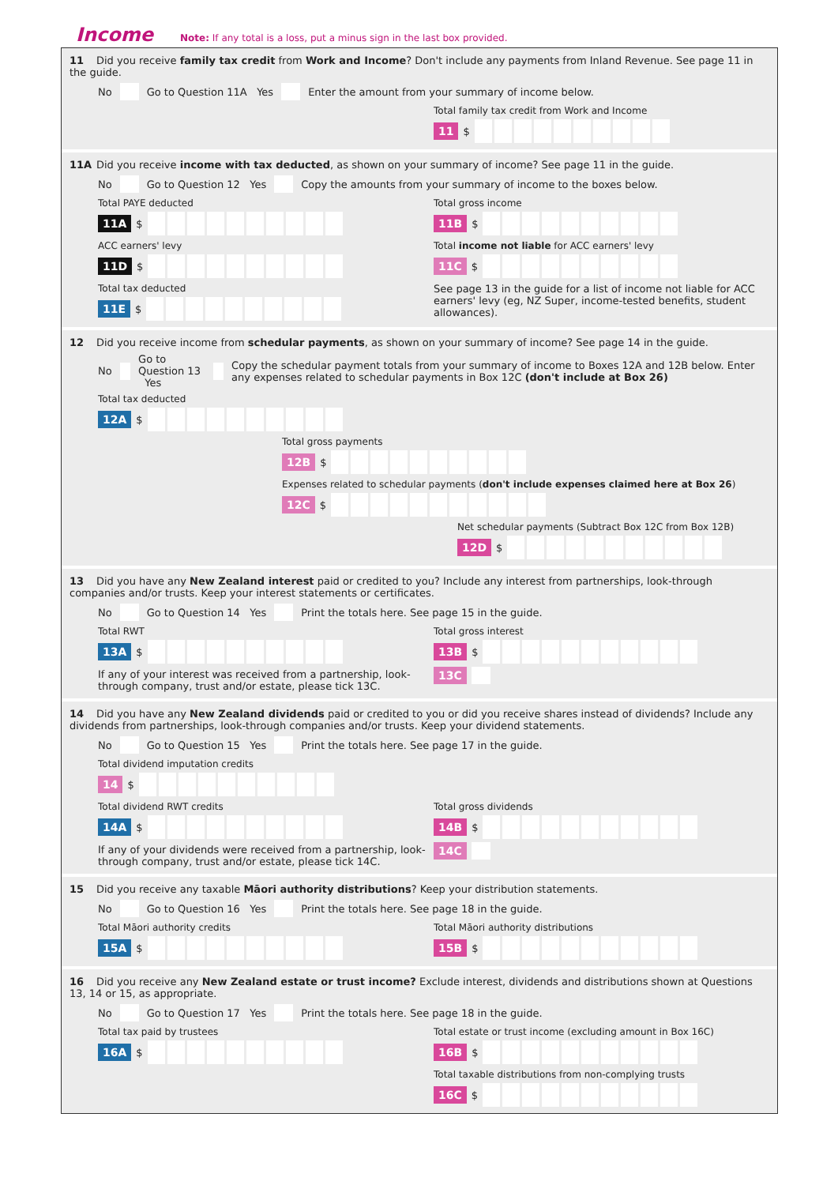Income Note: If any total is a loss, put a minus sign in the last box provided.
11 Did you receive family tax credit from Work and Income? Don't include any payments from Inland Revenue. See page 11 in the guide.
No Go to Question 11A Yes Enter the amount from your summary of income below.
Total family tax credit from Work and Income
11 $
11A Did you receive income with tax deducted, as shown on your summary of income? See page 11 in the guide.
No Go to Question 12 Yes Copy the amounts from your summary of income to the boxes below.
Total PAYE deducted
11A $
ACC earners' levy
11D $
Total tax deducted
11E $
Total gross income
11B $
Total income not liable for ACC earners' levy
11C $
See page 13 in the guide for a list of income not liable for ACC earners' levy (eg, NZ Super, income-tested benefits, student allowances).
12 Did you receive income from schedular payments, as shown on your summary of income? See page 14 in the guide.
No Go to Question 13 Yes Copy the schedular payment totals from your summary of income to Boxes 12A and 12B below. Enter any expenses related to schedular payments in Box 12C (don't include at Box 26)
Total tax deducted
12A $
Total gross payments
12B $
Expenses related to schedular payments (don't include expenses claimed here at Box 26)
12C $
Net schedular payments (Subtract Box 12C from Box 12B)
12D $
13 Did you have any New Zealand interest paid or credited to you? Include any interest from partnerships, look-through companies and/or trusts. Keep your interest statements or certificates.
No Go to Question 14 Yes Print the totals here. See page 15 in the guide.
Total RWT
13A $
If any of your interest was received from a partnership, look-through company, trust and/or estate, please tick 13C.
Total gross interest
13B $
13C
14 Did you have any New Zealand dividends paid or credited to you or did you receive shares instead of dividends? Include any dividends from partnerships, look-through companies and/or trusts. Keep your dividend statements.
No Go to Question 15 Yes Print the totals here. See page 17 in the guide.
Total dividend imputation credits
14 $
Total dividend RWT credits
14A $
If any of your dividends were received from a partnership, look-through company, trust and/or estate, please tick 14C.
Total gross dividends
14B $
14C
15 Did you receive any taxable Māori authority distributions? Keep your distribution statements.
No Go to Question 16 Yes Print the totals here. See page 18 in the guide.
Total Māori authority credits
15A $
Total Māori authority distributions
15B $
16 Did you receive any New Zealand estate or trust income? Exclude interest, dividends and distributions shown at Questions 13, 14 or 15, as appropriate.
No Go to Question 17 Yes Print the totals here. See page 18 in the guide.
Total tax paid by trustees
16A $
Total estate or trust income (excluding amount in Box 16C)
16B $
Total taxable distributions from non-complying trusts
16C $